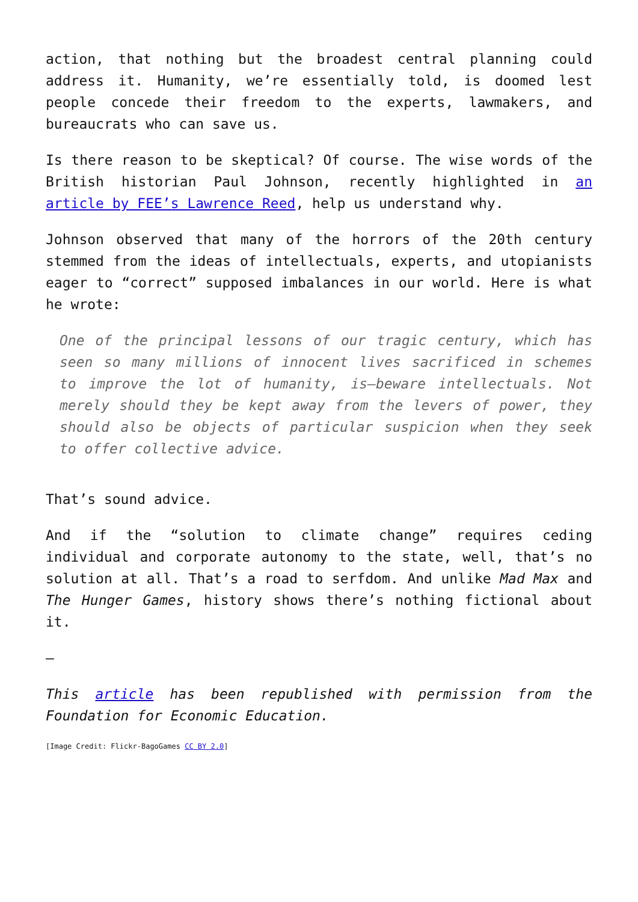action, that nothing but the broadest central planning could address it. Humanity, we’re essentially told, is doomed lest people concede their freedom to the experts, lawmakers, and bureaucrats who can save us.
Is there reason to be skeptical? Of course. The wise words of the British historian Paul Johnson, recently highlighted in an article by FEE’s Lawrence Reed, help us understand why.
Johnson observed that many of the horrors of the 20th century stemmed from the ideas of intellectuals, experts, and utopianists eager to “correct” supposed imbalances in our world. Here is what he wrote:
One of the principal lessons of our tragic century, which has seen so many millions of innocent lives sacrificed in schemes to improve the lot of humanity, is—beware intellectuals. Not merely should they be kept away from the levers of power, they should also be objects of particular suspicion when they seek to offer collective advice.
That’s sound advice.
And if the “solution to climate change” requires ceding individual and corporate autonomy to the state, well, that’s no solution at all. That’s a road to serfdom. And unlike Mad Max and The Hunger Games, history shows there’s nothing fictional about it.
—
This article has been republished with permission from the Foundation for Economic Education.
[Image Credit: Flickr-BagoGames CC BY 2.0]